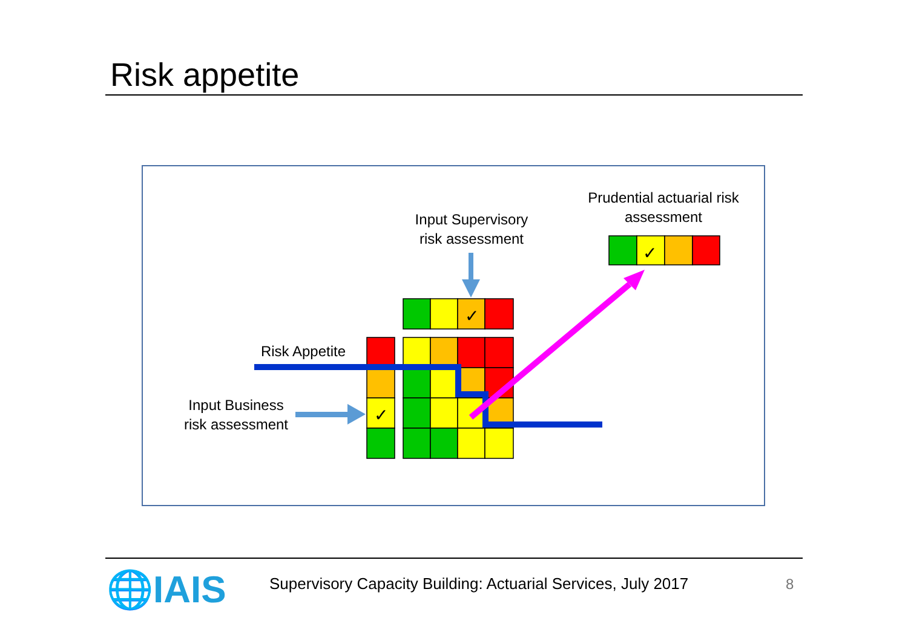Risk appetite
✓
✓
✓
Prudential actuarial risk assessment
Input Supervisory risk assessment
Risk Appetite
Input Business risk assessment
🌐IAIS
Supervisory Capacity Building: Actuarial Services, July 2017
8